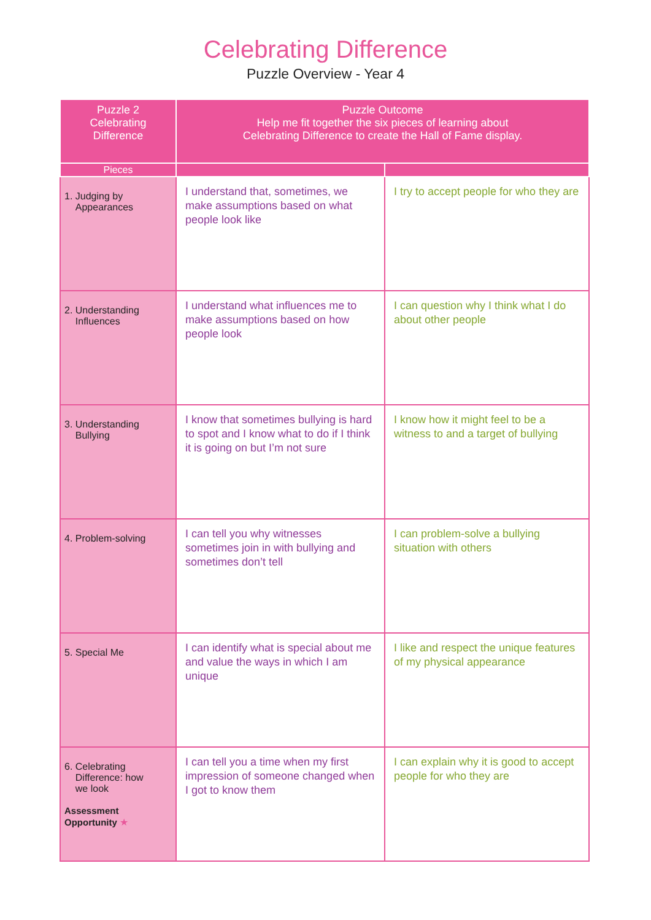Celebrating Difference
Puzzle Overview - Year 4
| Puzzle 2 Celebrating Difference | Puzzle Outcome Help me fit together the six pieces of learning about Celebrating Difference to create the Hall of Fame display. | |
| --- | --- | --- |
| Pieces | | |
| 1. Judging by Appearances | I understand that, sometimes, we make assumptions based on what people look like | I try to accept people for who they are |
| 2. Understanding Influences | I understand what influences me to make assumptions based on how people look | I can question why I think what I do about other people |
| 3. Understanding Bullying | I know that sometimes bullying is hard to spot and I know what to do if I think it is going on but I’m not sure | I know how it might feel to be a witness to and a target of bullying |
| 4. Problem-solving | I can tell you why witnesses sometimes join in with bullying and sometimes don’t tell | I can problem-solve a bullying situation with others |
| 5. Special Me | I can identify what is special about me and value the ways in which I am unique | I like and respect the unique features of my physical appearance |
| 6. Celebrating Difference: how we look Assessment Opportunity ★ | I can tell you a time when my first impression of someone changed when I got to know them | I can explain why it is good to accept people for who they are |